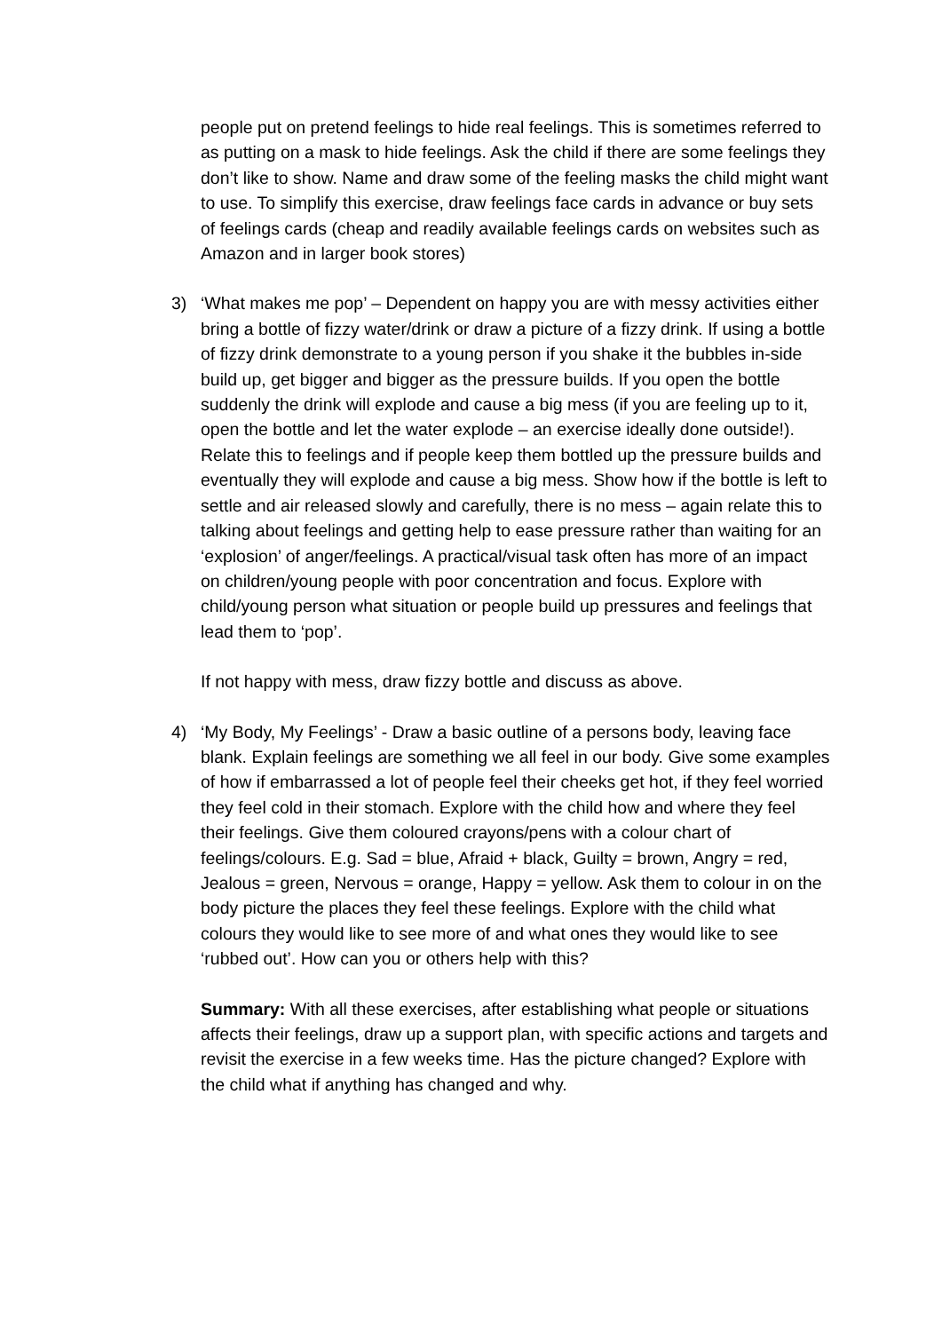people put on pretend feelings to hide real feelings. This is sometimes referred to as putting on a mask to hide feelings. Ask the child if there are some feelings they don’t like to show. Name and draw some of the feeling masks the child might want to use. To simplify this exercise, draw feelings face cards in advance or buy sets of feelings cards (cheap and readily available feelings cards on websites such as Amazon and in larger book stores)
3) ‘What makes me pop’ – Dependent on happy you are with messy activities either bring a bottle of fizzy water/drink or draw a picture of a fizzy drink. If using a bottle of fizzy drink demonstrate to a young person if you shake it the bubbles in-side build up, get bigger and bigger as the pressure builds. If you open the bottle suddenly the drink will explode and cause a big mess (if you are feeling up to it, open the bottle and let the water explode – an exercise ideally done outside!). Relate this to feelings and if people keep them bottled up the pressure builds and eventually they will explode and cause a big mess. Show how if the bottle is left to settle and air released slowly and carefully, there is no mess – again relate this to talking about feelings and getting help to ease pressure rather than waiting for an ‘explosion’ of anger/feelings. A practical/visual task often has more of an impact on children/young people with poor concentration and focus. Explore with child/young person what situation or people build up pressures and feelings that lead them to ‘pop’.
If not happy with mess, draw fizzy bottle and discuss as above.
4) ‘My Body, My Feelings’ - Draw a basic outline of a persons body, leaving face blank. Explain feelings are something we all feel in our body. Give some examples of how if embarrassed a lot of people feel their cheeks get hot, if they feel worried they feel cold in their stomach. Explore with the child how and where they feel their feelings. Give them coloured crayons/pens with a colour chart of feelings/colours. E.g. Sad = blue, Afraid + black, Guilty = brown, Angry = red, Jealous = green, Nervous = orange, Happy = yellow. Ask them to colour in on the body picture the places they feel these feelings. Explore with the child what colours they would like to see more of and what ones they would like to see ‘rubbed out’. How can you or others help with this?
Summary: With all these exercises, after establishing what people or situations affects their feelings, draw up a support plan, with specific actions and targets and revisit the exercise in a few weeks time. Has the picture changed? Explore with the child what if anything has changed and why.